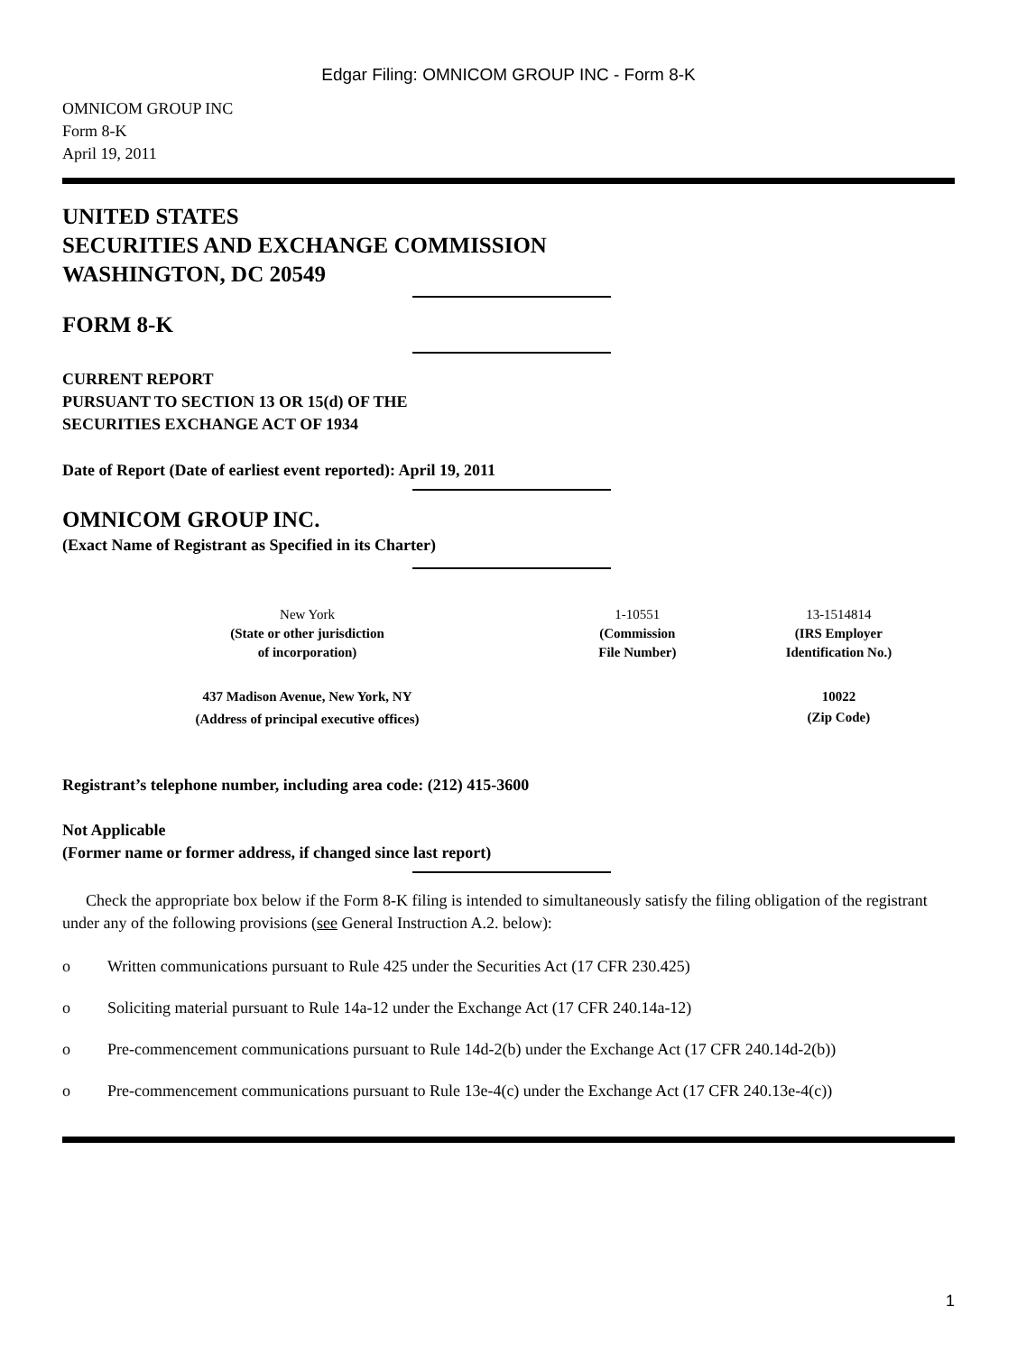Edgar Filing: OMNICOM GROUP INC - Form 8-K
OMNICOM GROUP INC
Form 8-K
April 19, 2011
UNITED STATES
SECURITIES AND EXCHANGE COMMISSION
WASHINGTON, DC 20549
FORM 8-K
CURRENT REPORT
PURSUANT TO SECTION 13 OR 15(d) OF THE
SECURITIES EXCHANGE ACT OF 1934
Date of Report (Date of earliest event reported): April 19, 2011
OMNICOM GROUP INC.
(Exact Name of Registrant as Specified in its Charter)
| New York | 1-10551 | 13-1514814 |
| (State or other jurisdiction of incorporation) | (Commission File Number) | (IRS Employer Identification No.) |
| 437 Madison Avenue, New York, NY | | 10022 |
| (Address of principal executive offices) | | (Zip Code) |
Registrant’s telephone number, including area code: (212) 415-3600
Not Applicable
(Former name or former address, if changed since last report)
Check the appropriate box below if the Form 8-K filing is intended to simultaneously satisfy the filing obligation of the registrant under any of the following provisions (see General Instruction A.2. below):
o Written communications pursuant to Rule 425 under the Securities Act (17 CFR 230.425)
o Soliciting material pursuant to Rule 14a-12 under the Exchange Act (17 CFR 240.14a-12)
o Pre-commencement communications pursuant to Rule 14d-2(b) under the Exchange Act (17 CFR 240.14d-2(b))
o Pre-commencement communications pursuant to Rule 13e-4(c) under the Exchange Act (17 CFR 240.13e-4(c))
1